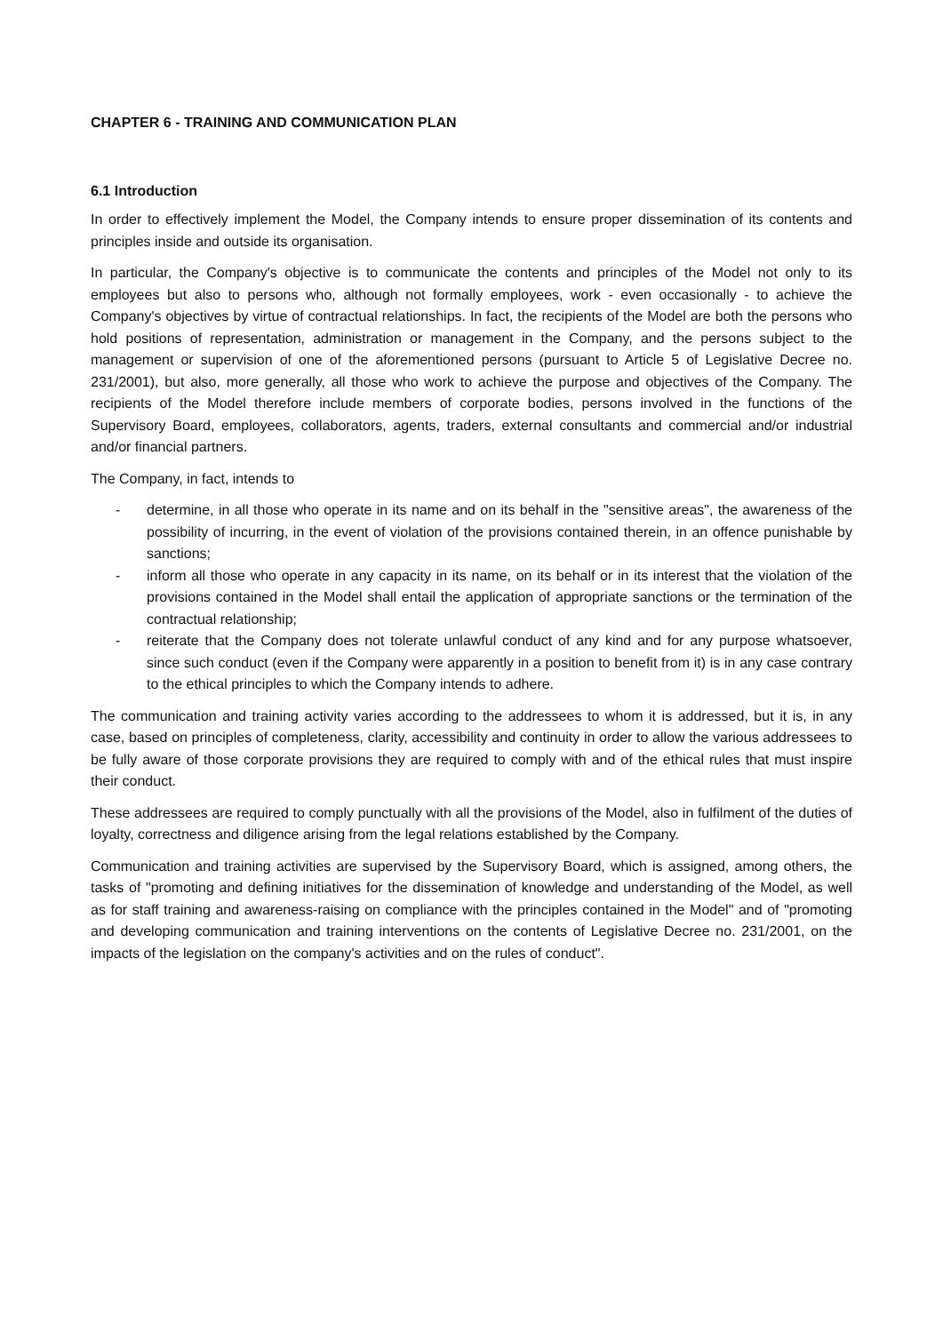CHAPTER 6 - TRAINING AND COMMUNICATION PLAN
6.1 Introduction
In order to effectively implement the Model, the Company intends to ensure proper dissemination of its contents and principles inside and outside its organisation.
In particular, the Company's objective is to communicate the contents and principles of the Model not only to its employees but also to persons who, although not formally employees, work - even occasionally - to achieve the Company's objectives by virtue of contractual relationships. In fact, the recipients of the Model are both the persons who hold positions of representation, administration or management in the Company, and the persons subject to the management or supervision of one of the aforementioned persons (pursuant to Article 5 of Legislative Decree no. 231/2001), but also, more generally, all those who work to achieve the purpose and objectives of the Company. The recipients of the Model therefore include members of corporate bodies, persons involved in the functions of the Supervisory Board, employees, collaborators, agents, traders, external consultants and commercial and/or industrial and/or financial partners.
The Company, in fact, intends to
- determine, in all those who operate in its name and on its behalf in the "sensitive areas", the awareness of the possibility of incurring, in the event of violation of the provisions contained therein, in an offence punishable by sanctions;
- inform all those who operate in any capacity in its name, on its behalf or in its interest that the violation of the provisions contained in the Model shall entail the application of appropriate sanctions or the termination of the contractual relationship;
- reiterate that the Company does not tolerate unlawful conduct of any kind and for any purpose whatsoever, since such conduct (even if the Company were apparently in a position to benefit from it) is in any case contrary to the ethical principles to which the Company intends to adhere.
The communication and training activity varies according to the addressees to whom it is addressed, but it is, in any case, based on principles of completeness, clarity, accessibility and continuity in order to allow the various addressees to be fully aware of those corporate provisions they are required to comply with and of the ethical rules that must inspire their conduct.
These addressees are required to comply punctually with all the provisions of the Model, also in fulfilment of the duties of loyalty, correctness and diligence arising from the legal relations established by the Company.
Communication and training activities are supervised by the Supervisory Board, which is assigned, among others, the tasks of "promoting and defining initiatives for the dissemination of knowledge and understanding of the Model, as well as for staff training and awareness-raising on compliance with the principles contained in the Model" and of "promoting and developing communication and training interventions on the contents of Legislative Decree no. 231/2001, on the impacts of the legislation on the company's activities and on the rules of conduct".